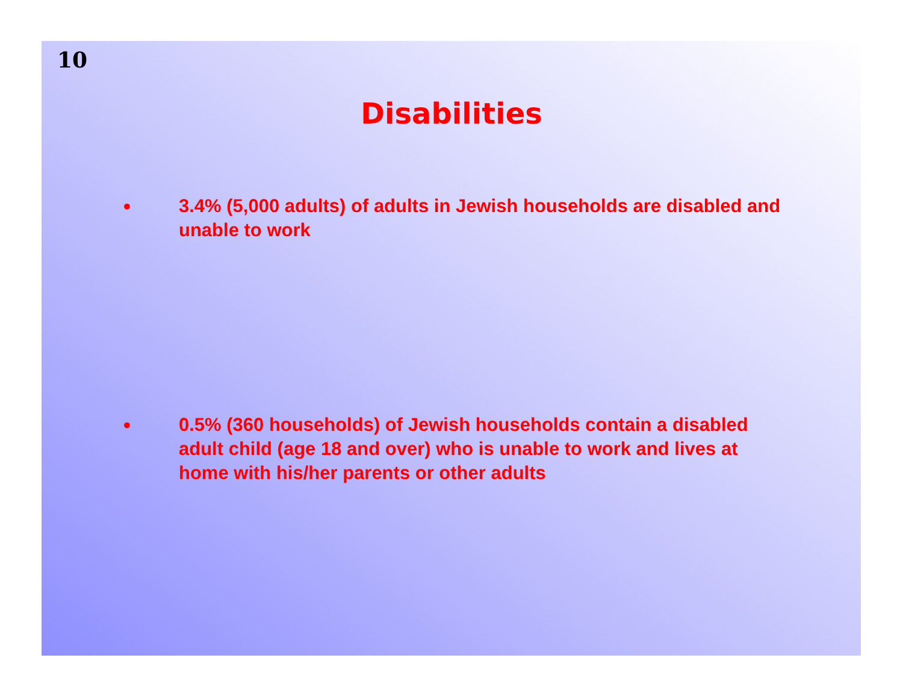10
Disabilities
• 3.4% (5,000 adults) of adults in Jewish households are disabled and unable to work
• 0.5% (360 households) of Jewish households contain a disabled adult child (age 18 and over) who is unable to work and lives at home with his/her parents or other adults